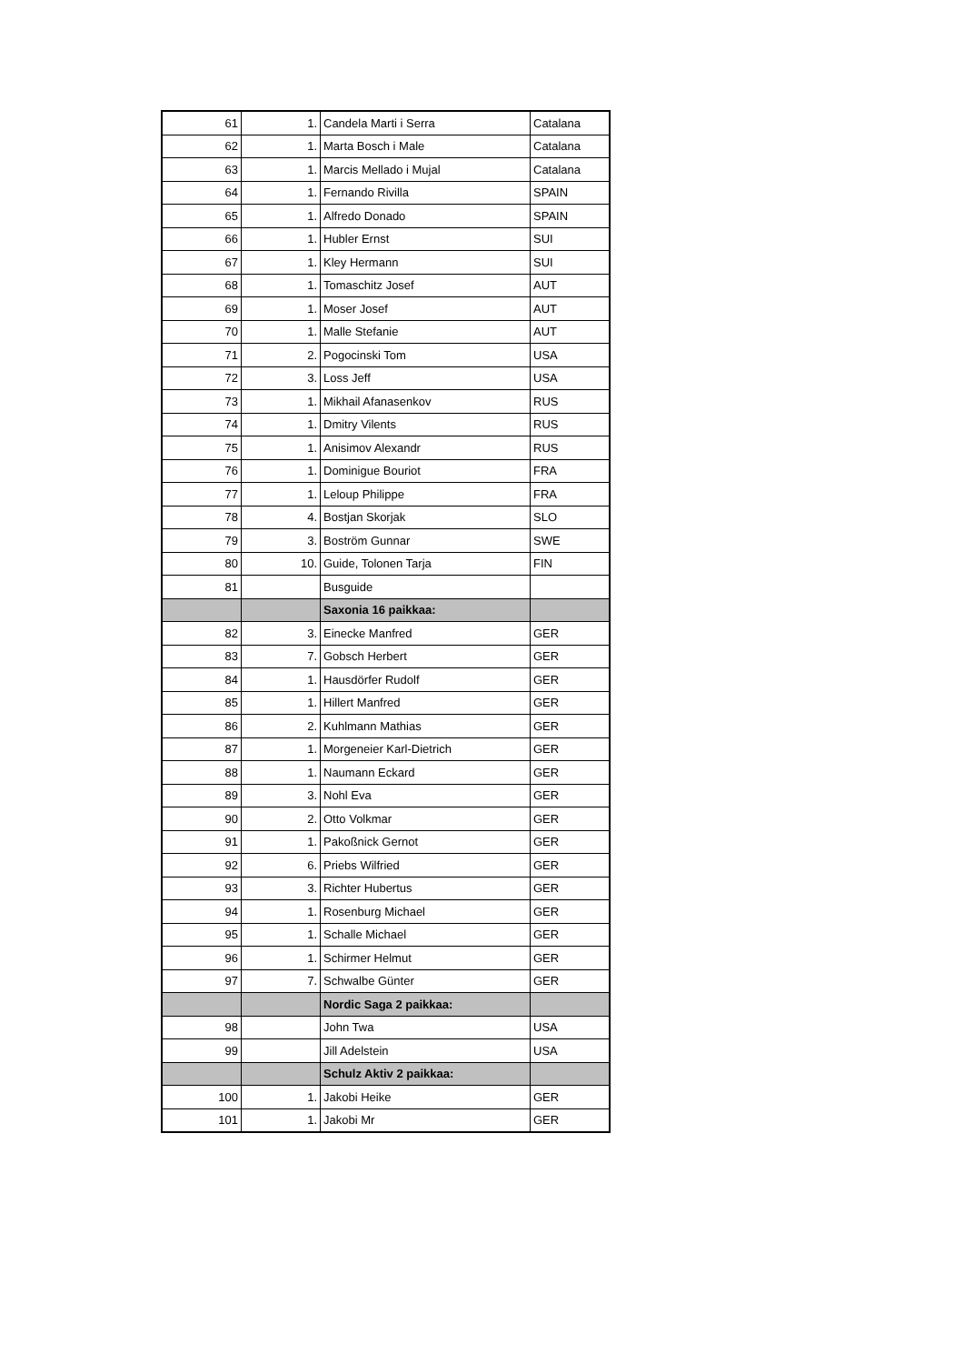| 61 | 1. | Candela Marti i Serra | Catalana |
| 62 | 1. | Marta Bosch i Male | Catalana |
| 63 | 1. | Marcis Mellado i Mujal | Catalana |
| 64 | 1. | Fernando Rivilla | SPAIN |
| 65 | 1. | Alfredo Donado | SPAIN |
| 66 | 1. | Hubler Ernst | SUI |
| 67 | 1. | Kley Hermann | SUI |
| 68 | 1. | Tomaschitz Josef | AUT |
| 69 | 1. | Moser Josef | AUT |
| 70 | 1. | Malle Stefanie | AUT |
| 71 | 2. | Pogocinski Tom | USA |
| 72 | 3. | Loss Jeff | USA |
| 73 | 1. | Mikhail Afanasenkov | RUS |
| 74 | 1. | Dmitry Vilents | RUS |
| 75 | 1. | Anisimov Alexandr | RUS |
| 76 | 1. | Dominigue Bouriot | FRA |
| 77 | 1. | Leloup Philippe | FRA |
| 78 | 4. | Bostjan Skorjak | SLO |
| 79 | 3. | Boström Gunnar | SWE |
| 80 | 10. | Guide, Tolonen Tarja | FIN |
| 81 | | Busguide | |
| | | Saxonia 16 paikkaa: | |
| 82 | 3. | Einecke Manfred | GER |
| 83 | 7. | Gobsch Herbert | GER |
| 84 | 1. | Hausdörfer Rudolf | GER |
| 85 | 1. | Hillert Manfred | GER |
| 86 | 2. | Kuhlmann Mathias | GER |
| 87 | 1. | Morgeneier Karl-Dietrich | GER |
| 88 | 1. | Naumann Eckard | GER |
| 89 | 3. | Nohl Eva | GER |
| 90 | 2. | Otto Volkmar | GER |
| 91 | 1. | Pakoßnick Gernot | GER |
| 92 | 6. | Priebs Wilfried | GER |
| 93 | 3. | Richter Hubertus | GER |
| 94 | 1. | Rosenburg Michael | GER |
| 95 | 1. | Schalle Michael | GER |
| 96 | 1. | Schirmer Helmut | GER |
| 97 | 7. | Schwalbe Günter | GER |
| | | Nordic Saga 2 paikkaa: | |
| 98 | | John Twa | USA |
| 99 | | Jill Adelstein | USA |
| | | Schulz Aktiv 2 paikkaa: | |
| 100 | 1. | Jakobi Heike | GER |
| 101 | 1. | Jakobi Mr | GER |